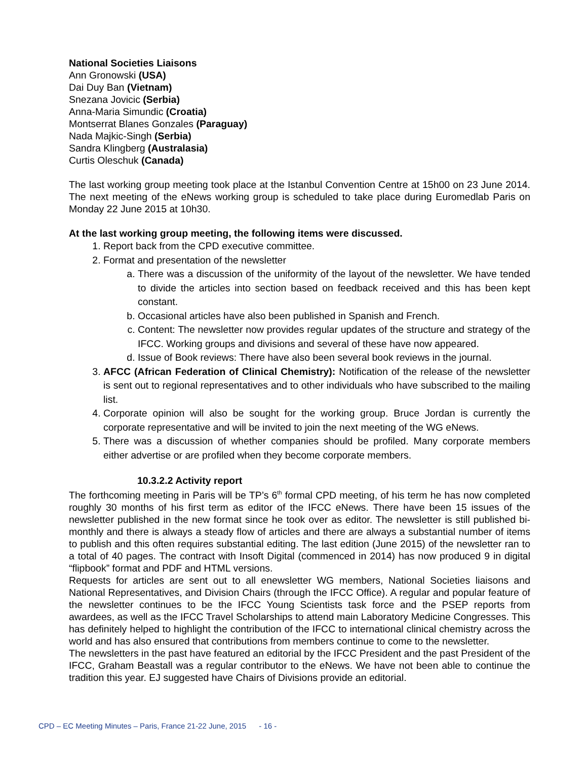National Societies Liaisons
Ann Gronowski (USA)
Dai Duy Ban (Vietnam)
Snezana Jovicic (Serbia)
Anna-Maria Simundic (Croatia)
Montserrat Blanes Gonzales (Paraguay)
Nada Majkic-Singh (Serbia)
Sandra Klingberg (Australasia)
Curtis Oleschuk (Canada)
The last working group meeting took place at the Istanbul Convention Centre at 15h00 on 23 June 2014. The next meeting of the eNews working group is scheduled to take place during Euromedlab Paris on Monday 22 June 2015 at 10h30.
At the last working group meeting, the following items were discussed.
1. Report back from the CPD executive committee.
2. Format and presentation of the newsletter
a. There was a discussion of the uniformity of the layout of the newsletter. We have tended to divide the articles into section based on feedback received and this has been kept constant.
b. Occasional articles have also been published in Spanish and French.
c. Content: The newsletter now provides regular updates of the structure and strategy of the IFCC. Working groups and divisions and several of these have now appeared.
d. Issue of Book reviews: There have also been several book reviews in the journal.
3. AFCC (African Federation of Clinical Chemistry): Notification of the release of the newsletter is sent out to regional representatives and to other individuals who have subscribed to the mailing list.
4. Corporate opinion will also be sought for the working group. Bruce Jordan is currently the corporate representative and will be invited to join the next meeting of the WG eNews.
5. There was a discussion of whether companies should be profiled. Many corporate members either advertise or are profiled when they become corporate members.
10.3.2.2 Activity report
The forthcoming meeting in Paris will be TP’s 6<sup>th</sup> formal CPD meeting, of his term he has now completed roughly 30 months of his first term as editor of the IFCC eNews. There have been 15 issues of the newsletter published in the new format since he took over as editor. The newsletter is still published bi-monthly and there is always a steady flow of articles and there are always a substantial number of items to publish and this often requires substantial editing. The last edition (June 2015) of the newsletter ran to a total of 40 pages. The contract with Insoft Digital (commenced in 2014) has now produced 9 in digital “flipbook” format and PDF and HTML versions.
Requests for articles are sent out to all enewsletter WG members, National Societies liaisons and National Representatives, and Division Chairs (through the IFCC Office). A regular and popular feature of the newsletter continues to be the IFCC Young Scientists task force and the PSEP reports from awardees, as well as the IFCC Travel Scholarships to attend main Laboratory Medicine Congresses. This has definitely helped to highlight the contribution of the IFCC to international clinical chemistry across the world and has also ensured that contributions from members continue to come to the newsletter.
The newsletters in the past have featured an editorial by the IFCC President and the past President of the IFCC, Graham Beastall was a regular contributor to the eNews. We have not been able to continue the tradition this year. EJ suggested have Chairs of Divisions provide an editorial.
CPD – EC Meeting Minutes – Paris, France 21-22 June, 2015 - 16 -